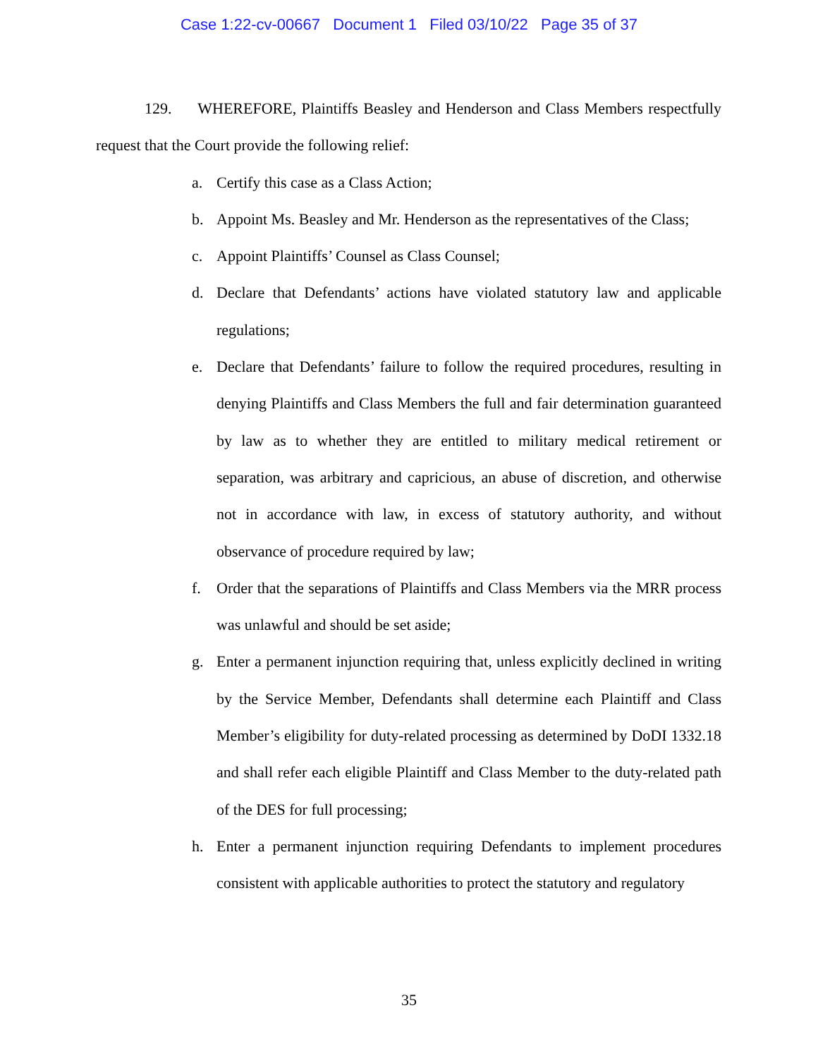Case 1:22-cv-00667 Document 1 Filed 03/10/22 Page 35 of 37
129. WHEREFORE, Plaintiffs Beasley and Henderson and Class Members respectfully request that the Court provide the following relief:
a. Certify this case as a Class Action;
b. Appoint Ms. Beasley and Mr. Henderson as the representatives of the Class;
c. Appoint Plaintiffs’ Counsel as Class Counsel;
d. Declare that Defendants’ actions have violated statutory law and applicable regulations;
e. Declare that Defendants’ failure to follow the required procedures, resulting in denying Plaintiffs and Class Members the full and fair determination guaranteed by law as to whether they are entitled to military medical retirement or separation, was arbitrary and capricious, an abuse of discretion, and otherwise not in accordance with law, in excess of statutory authority, and without observance of procedure required by law;
f. Order that the separations of Plaintiffs and Class Members via the MRR process was unlawful and should be set aside;
g. Enter a permanent injunction requiring that, unless explicitly declined in writing by the Service Member, Defendants shall determine each Plaintiff and Class Member’s eligibility for duty-related processing as determined by DoDI 1332.18 and shall refer each eligible Plaintiff and Class Member to the duty-related path of the DES for full processing;
h. Enter a permanent injunction requiring Defendants to implement procedures consistent with applicable authorities to protect the statutory and regulatory
35